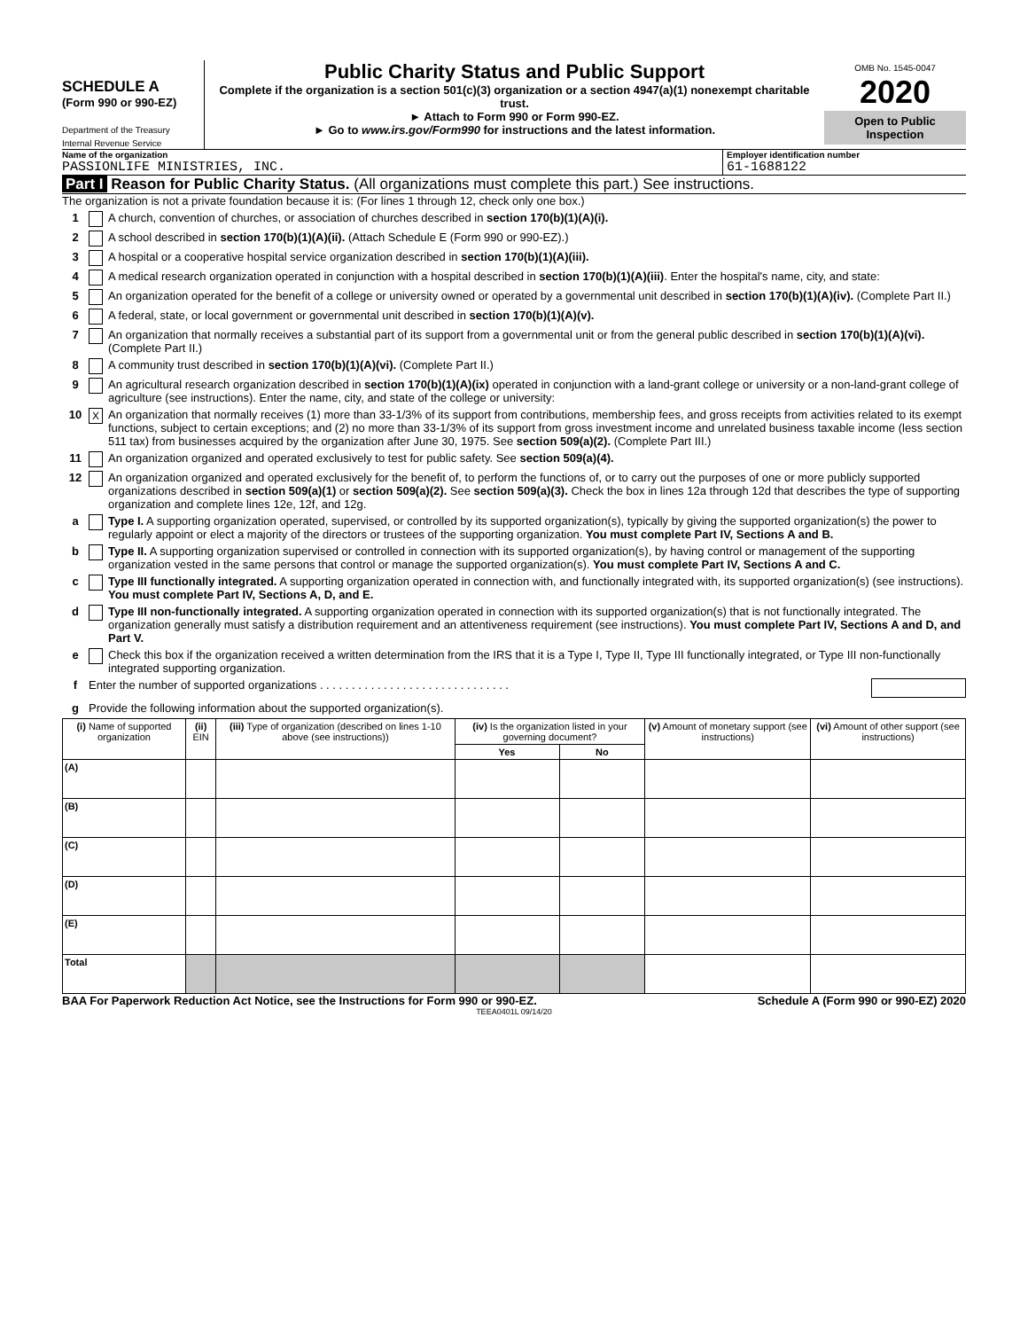SCHEDULE A
(Form 990 or 990-EZ)
Department of the Treasury
Internal Revenue Service
Public Charity Status and Public Support
Complete if the organization is a section 501(c)(3) organization or a section 4947(a)(1) nonexempt charitable trust.
► Attach to Form 990 or Form 990-EZ.
► Go to www.irs.gov/Form990 for instructions and the latest information.
OMB No. 1545-0047
2020
Open to Public Inspection
Name of the organization
PASSIONLIFE MINISTRIES, INC.
Employer identification number
61-1688122
Part I Reason for Public Charity Status. (All organizations must complete this part.) See instructions.
The organization is not a private foundation because it is: (For lines 1 through 12, check only one box.)
1 A church, convention of churches, or association of churches described in section 170(b)(1)(A)(i).
2 A school described in section 170(b)(1)(A)(ii). (Attach Schedule E (Form 990 or 990-EZ).)
3 A hospital or a cooperative hospital service organization described in section 170(b)(1)(A)(iii).
4 A medical research organization operated in conjunction with a hospital described in section 170(b)(1)(A)(iii). Enter the hospital's name, city, and state:
5 An organization operated for the benefit of a college or university owned or operated by a governmental unit described in section 170(b)(1)(A)(iv). (Complete Part II.)
6 A federal, state, or local government or governmental unit described in section 170(b)(1)(A)(v).
7 An organization that normally receives a substantial part of its support from a governmental unit or from the general public described in section 170(b)(1)(A)(vi). (Complete Part II.)
8 A community trust described in section 170(b)(1)(A)(vi). (Complete Part II.)
9 An agricultural research organization described in section 170(b)(1)(A)(ix) operated in conjunction with a land-grant college or university or a non-land-grant college of agriculture (see instructions). Enter the name, city, and state of the college or university:
10 X An organization that normally receives (1) more than 33-1/3% of its support from contributions, membership fees, and gross receipts from activities related to its exempt functions, subject to certain exceptions; and (2) no more than 33-1/3% of its support from gross investment income and unrelated business taxable income (less section 511 tax) from businesses acquired by the organization after June 30, 1975. See section 509(a)(2). (Complete Part III.)
11 An organization organized and operated exclusively to test for public safety. See section 509(a)(4).
12 An organization organized and operated exclusively for the benefit of, to perform the functions of, or to carry out the purposes of one or more publicly supported organizations described in section 509(a)(1) or section 509(a)(2). See section 509(a)(3). Check the box in lines 12a through 12d that describes the type of supporting organization and complete lines 12e, 12f, and 12g.
a Type I. A supporting organization operated, supervised, or controlled by its supported organization(s), typically by giving the supported organization(s) the power to regularly appoint or elect a majority of the directors or trustees of the supporting organization. You must complete Part IV, Sections A and B.
b Type II. A supporting organization supervised or controlled in connection with its supported organization(s), by having control or management of the supporting organization vested in the same persons that control or manage the supported organization(s). You must complete Part IV, Sections A and C.
c Type III functionally integrated. A supporting organization operated in connection with, and functionally integrated with, its supported organization(s) (see instructions). You must complete Part IV, Sections A, D, and E.
d Type III non-functionally integrated. A supporting organization operated in connection with its supported organization(s) that is not functionally integrated. The organization generally must satisfy a distribution requirement and an attentiveness requirement (see instructions). You must complete Part IV, Sections A and D, and Part V.
e Check this box if the organization received a written determination from the IRS that it is a Type I, Type II, Type III functionally integrated, or Type III non-functionally integrated supporting organization.
f Enter the number of supported organizations . . . . . . . . . . . . . . . . . . . . . . . . . . . . . .
g Provide the following information about the supported organization(s).
| (i) Name of supported organization | (ii) EIN | (iii) Type of organization (described on lines 1-10 above (see instructions)) | (iv) Is the organization listed in your governing document? | | (v) Amount of monetary support (see instructions) | (vi) Amount of other support (see instructions) |
| --- | --- | --- | --- | --- | --- | --- |
| | | | Yes | No | | |
| (A) | | | | | | |
| (B) | | | | | | |
| (C) | | | | | | |
| (D) | | | | | | |
| (E) | | | | | | |
| Total | | | | | | |
BAA For Paperwork Reduction Act Notice, see the Instructions for Form 990 or 990-EZ. Schedule A (Form 990 or 990-EZ) 2020
TEEA0401L 09/14/20